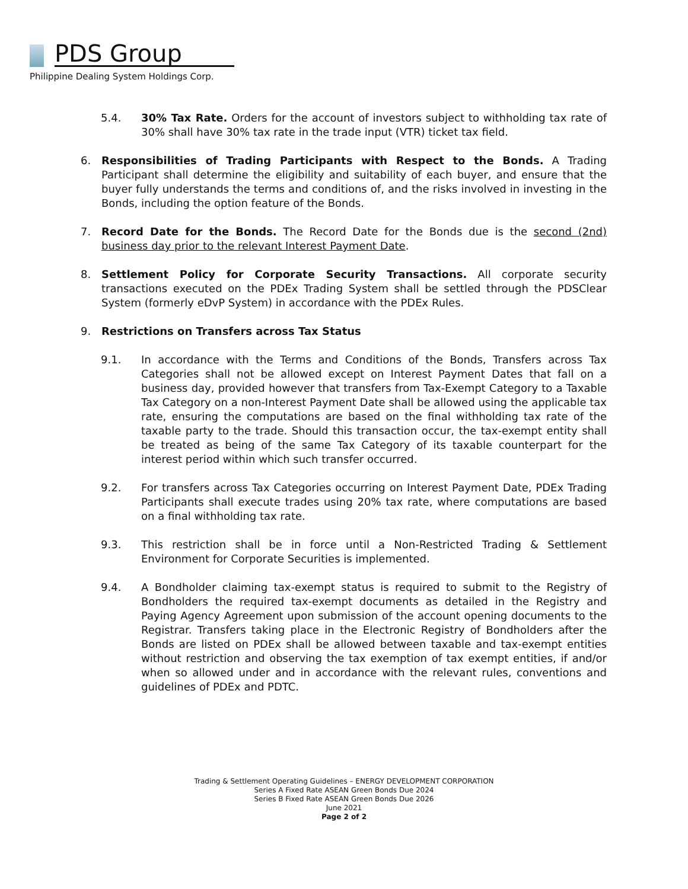PDS Group
Philippine Dealing System Holdings Corp.
5.4. 30% Tax Rate. Orders for the account of investors subject to withholding tax rate of 30% shall have 30% tax rate in the trade input (VTR) ticket tax field.
6. Responsibilities of Trading Participants with Respect to the Bonds. A Trading Participant shall determine the eligibility and suitability of each buyer, and ensure that the buyer fully understands the terms and conditions of, and the risks involved in investing in the Bonds, including the option feature of the Bonds.
7. Record Date for the Bonds. The Record Date for the Bonds due is the second (2nd) business day prior to the relevant Interest Payment Date.
8. Settlement Policy for Corporate Security Transactions. All corporate security transactions executed on the PDEx Trading System shall be settled through the PDSClear System (formerly eDvP System) in accordance with the PDEx Rules.
9. Restrictions on Transfers across Tax Status
9.1. In accordance with the Terms and Conditions of the Bonds, Transfers across Tax Categories shall not be allowed except on Interest Payment Dates that fall on a business day, provided however that transfers from Tax-Exempt Category to a Taxable Tax Category on a non-Interest Payment Date shall be allowed using the applicable tax rate, ensuring the computations are based on the final withholding tax rate of the taxable party to the trade. Should this transaction occur, the tax-exempt entity shall be treated as being of the same Tax Category of its taxable counterpart for the interest period within which such transfer occurred.
9.2. For transfers across Tax Categories occurring on Interest Payment Date, PDEx Trading Participants shall execute trades using 20% tax rate, where computations are based on a final withholding tax rate.
9.3. This restriction shall be in force until a Non-Restricted Trading & Settlement Environment for Corporate Securities is implemented.
9.4. A Bondholder claiming tax-exempt status is required to submit to the Registry of Bondholders the required tax-exempt documents as detailed in the Registry and Paying Agency Agreement upon submission of the account opening documents to the Registrar. Transfers taking place in the Electronic Registry of Bondholders after the Bonds are listed on PDEx shall be allowed between taxable and tax-exempt entities without restriction and observing the tax exemption of tax exempt entities, if and/or when so allowed under and in accordance with the relevant rules, conventions and guidelines of PDEx and PDTC.
Trading & Settlement Operating Guidelines – ENERGY DEVELOPMENT CORPORATION
Series A Fixed Rate ASEAN Green Bonds Due 2024
Series B Fixed Rate ASEAN Green Bonds Due 2026
June 2021
Page 2 of 2